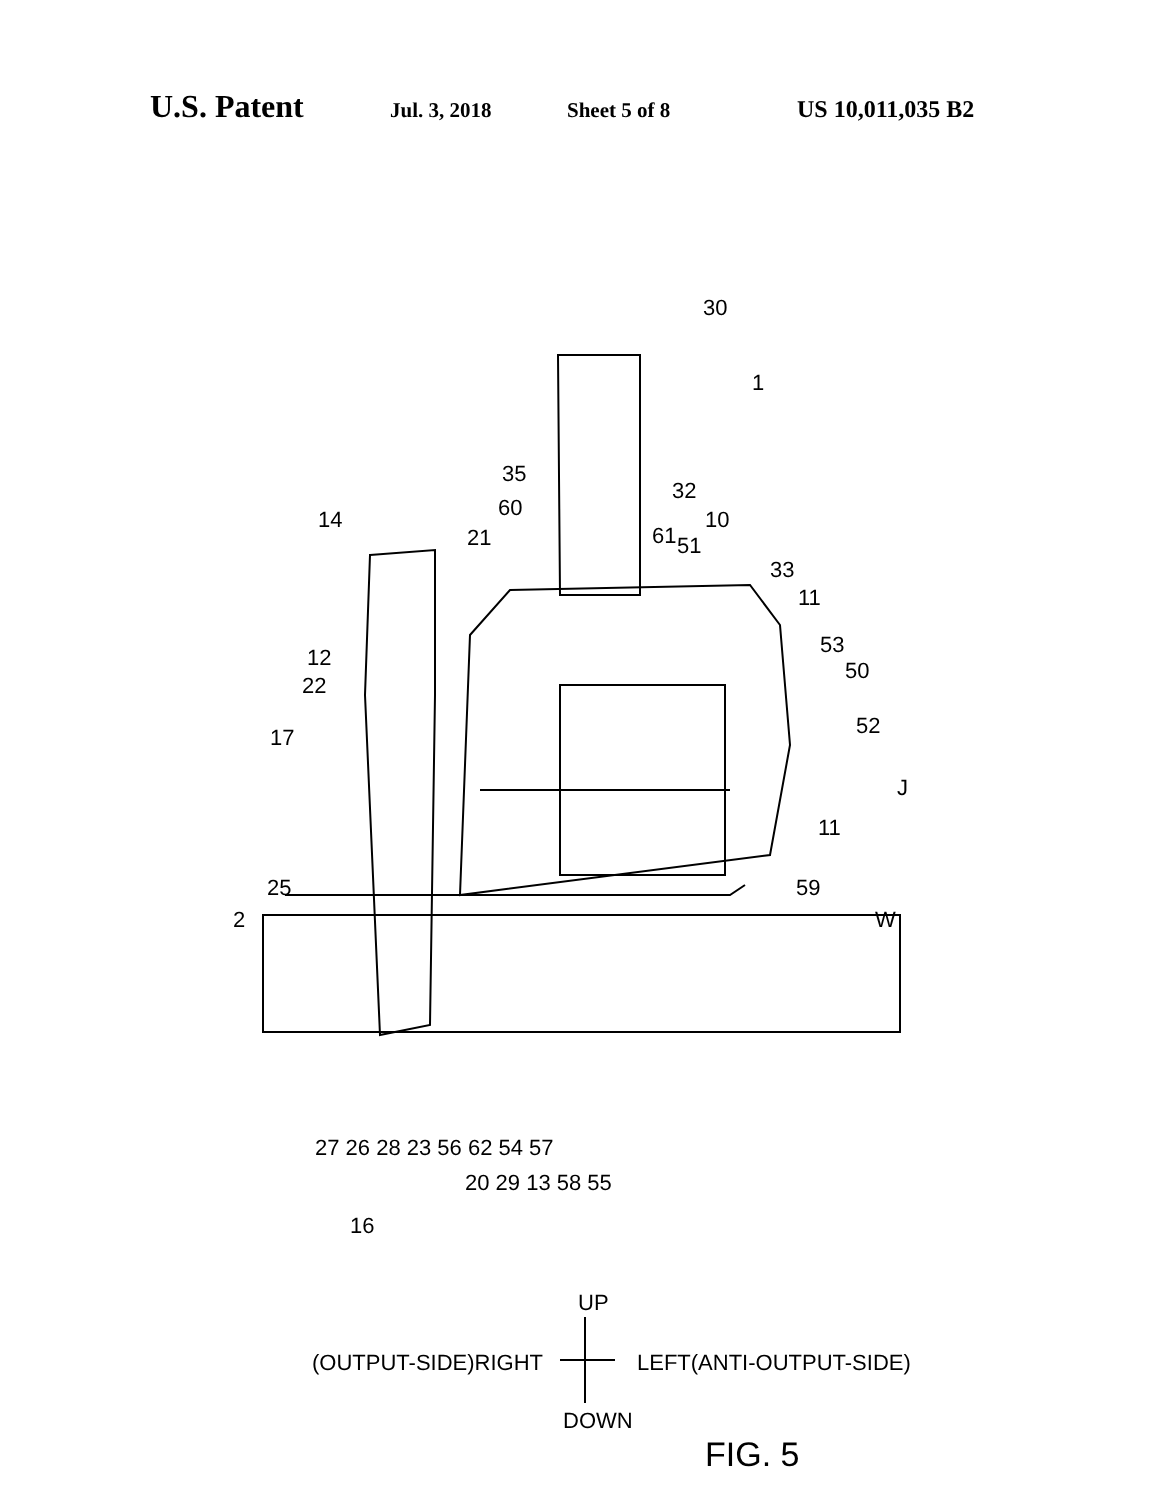U.S. Patent Jul. 3, 2018 Sheet 5 of 8 US 10,011,035 B2
30
1
35
32
14 60 10
21 61 51
33
11
53 12 50
22
17 52
J
11
25 59
2 W
27 26 28 23 56 62 54 57
20 29 13 58 55
16
UP
(OUTPUT-SIDE)RIGHT LEFT(ANTI-OUTPUT-SIDE)
DOWN
FIG. 5